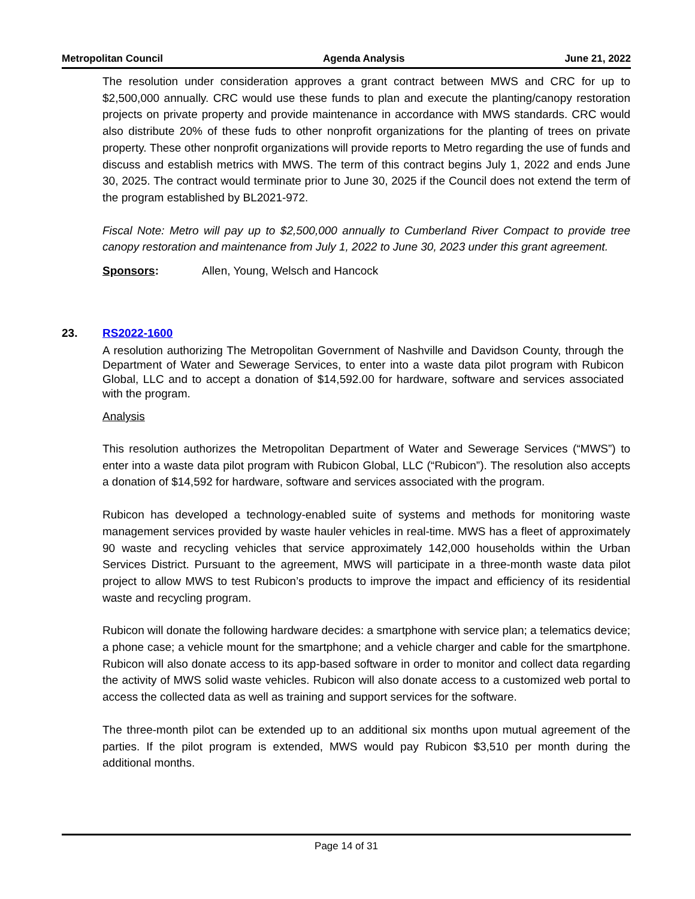Metropolitan Council Agenda Analysis June 21, 2022
The resolution under consideration approves a grant contract between MWS and CRC for up to $2,500,000 annually. CRC would use these funds to plan and execute the planting/canopy restoration projects on private property and provide maintenance in accordance with MWS standards. CRC would also distribute 20% of these fuds to other nonprofit organizations for the planting of trees on private property. These other nonprofit organizations will provide reports to Metro regarding the use of funds and discuss and establish metrics with MWS. The term of this contract begins July 1, 2022 and ends June 30, 2025. The contract would terminate prior to June 30, 2025 if the Council does not extend the term of the program established by BL2021-972.
Fiscal Note: Metro will pay up to $2,500,000 annually to Cumberland River Compact to provide tree canopy restoration and maintenance from July 1, 2022 to June 30, 2023 under this grant agreement.
Sponsors: Allen, Young, Welsch and Hancock
23. RS2022-1600
A resolution authorizing The Metropolitan Government of Nashville and Davidson County, through the Department of Water and Sewerage Services, to enter into a waste data pilot program with Rubicon Global, LLC and to accept a donation of $14,592.00 for hardware, software and services associated with the program.
Analysis
This resolution authorizes the Metropolitan Department of Water and Sewerage Services (“MWS”) to enter into a waste data pilot program with Rubicon Global, LLC (“Rubicon”). The resolution also accepts a donation of $14,592 for hardware, software and services associated with the program.
Rubicon has developed a technology-enabled suite of systems and methods for monitoring waste management services provided by waste hauler vehicles in real-time. MWS has a fleet of approximately 90 waste and recycling vehicles that service approximately 142,000 households within the Urban Services District. Pursuant to the agreement, MWS will participate in a three-month waste data pilot project to allow MWS to test Rubicon’s products to improve the impact and efficiency of its residential waste and recycling program.
Rubicon will donate the following hardware decides: a smartphone with service plan; a telematics device; a phone case; a vehicle mount for the smartphone; and a vehicle charger and cable for the smartphone. Rubicon will also donate access to its app-based software in order to monitor and collect data regarding the activity of MWS solid waste vehicles. Rubicon will also donate access to a customized web portal to access the collected data as well as training and support services for the software.
The three-month pilot can be extended up to an additional six months upon mutual agreement of the parties. If the pilot program is extended, MWS would pay Rubicon $3,510 per month during the additional months.
Page 14 of 31